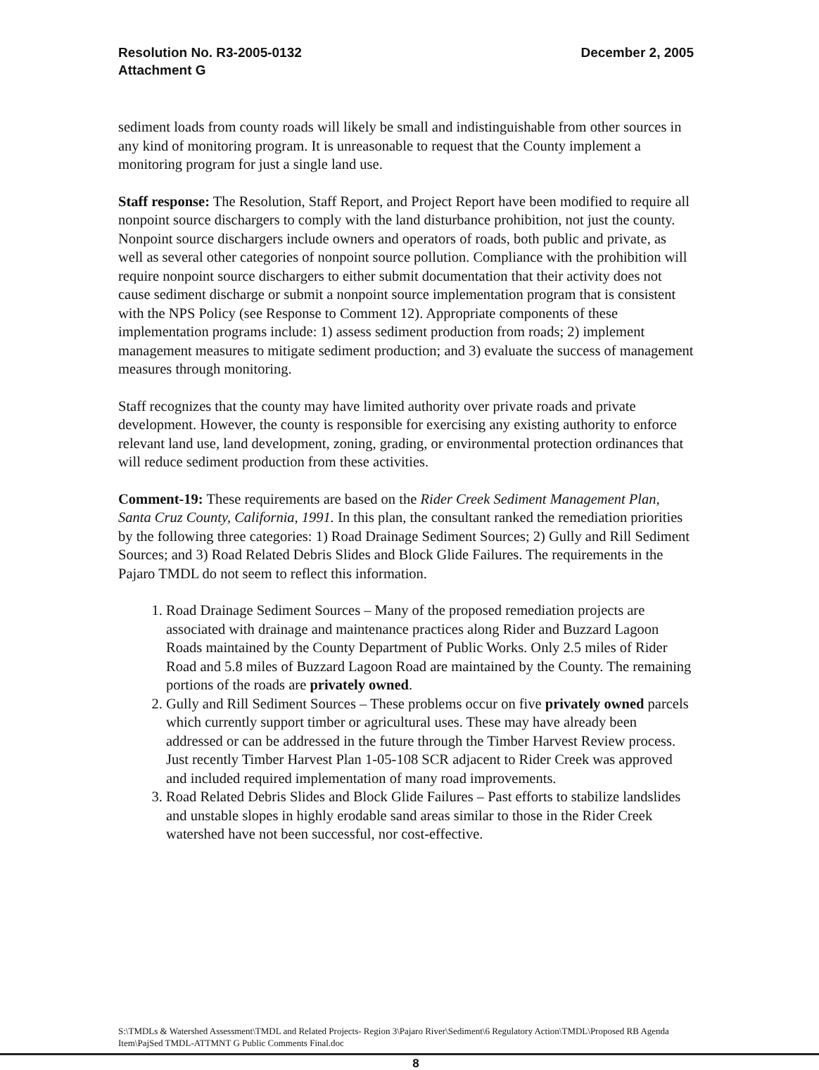Resolution No. R3-2005-0132
Attachment G
December 2, 2005
sediment loads from county roads will likely be small and indistinguishable from other sources in any kind of monitoring program. It is unreasonable to request that the County implement a monitoring program for just a single land use.
Staff response: The Resolution, Staff Report, and Project Report have been modified to require all nonpoint source dischargers to comply with the land disturbance prohibition, not just the county. Nonpoint source dischargers include owners and operators of roads, both public and private, as well as several other categories of nonpoint source pollution. Compliance with the prohibition will require nonpoint source dischargers to either submit documentation that their activity does not cause sediment discharge or submit a nonpoint source implementation program that is consistent with the NPS Policy (see Response to Comment 12). Appropriate components of these implementation programs include: 1) assess sediment production from roads; 2) implement management measures to mitigate sediment production; and 3) evaluate the success of management measures through monitoring.
Staff recognizes that the county may have limited authority over private roads and private development. However, the county is responsible for exercising any existing authority to enforce relevant land use, land development, zoning, grading, or environmental protection ordinances that will reduce sediment production from these activities.
Comment-19: These requirements are based on the Rider Creek Sediment Management Plan, Santa Cruz County, California, 1991. In this plan, the consultant ranked the remediation priorities by the following three categories: 1) Road Drainage Sediment Sources; 2) Gully and Rill Sediment Sources; and 3) Road Related Debris Slides and Block Glide Failures. The requirements in the Pajaro TMDL do not seem to reflect this information.
1. Road Drainage Sediment Sources – Many of the proposed remediation projects are associated with drainage and maintenance practices along Rider and Buzzard Lagoon Roads maintained by the County Department of Public Works. Only 2.5 miles of Rider Road and 5.8 miles of Buzzard Lagoon Road are maintained by the County. The remaining portions of the roads are privately owned.
2. Gully and Rill Sediment Sources – These problems occur on five privately owned parcels which currently support timber or agricultural uses. These may have already been addressed or can be addressed in the future through the Timber Harvest Review process. Just recently Timber Harvest Plan 1-05-108 SCR adjacent to Rider Creek was approved and included required implementation of many road improvements.
3. Road Related Debris Slides and Block Glide Failures – Past efforts to stabilize landslides and unstable slopes in highly erodable sand areas similar to those in the Rider Creek watershed have not been successful, nor cost-effective.
S:\TMDLs & Watershed Assessment\TMDL and Related Projects- Region 3\Pajaro River\Sediment\6 Regulatory Action\TMDL\Proposed RB Agenda Item\PajSed TMDL-ATTMNT G Public Comments Final.doc
8